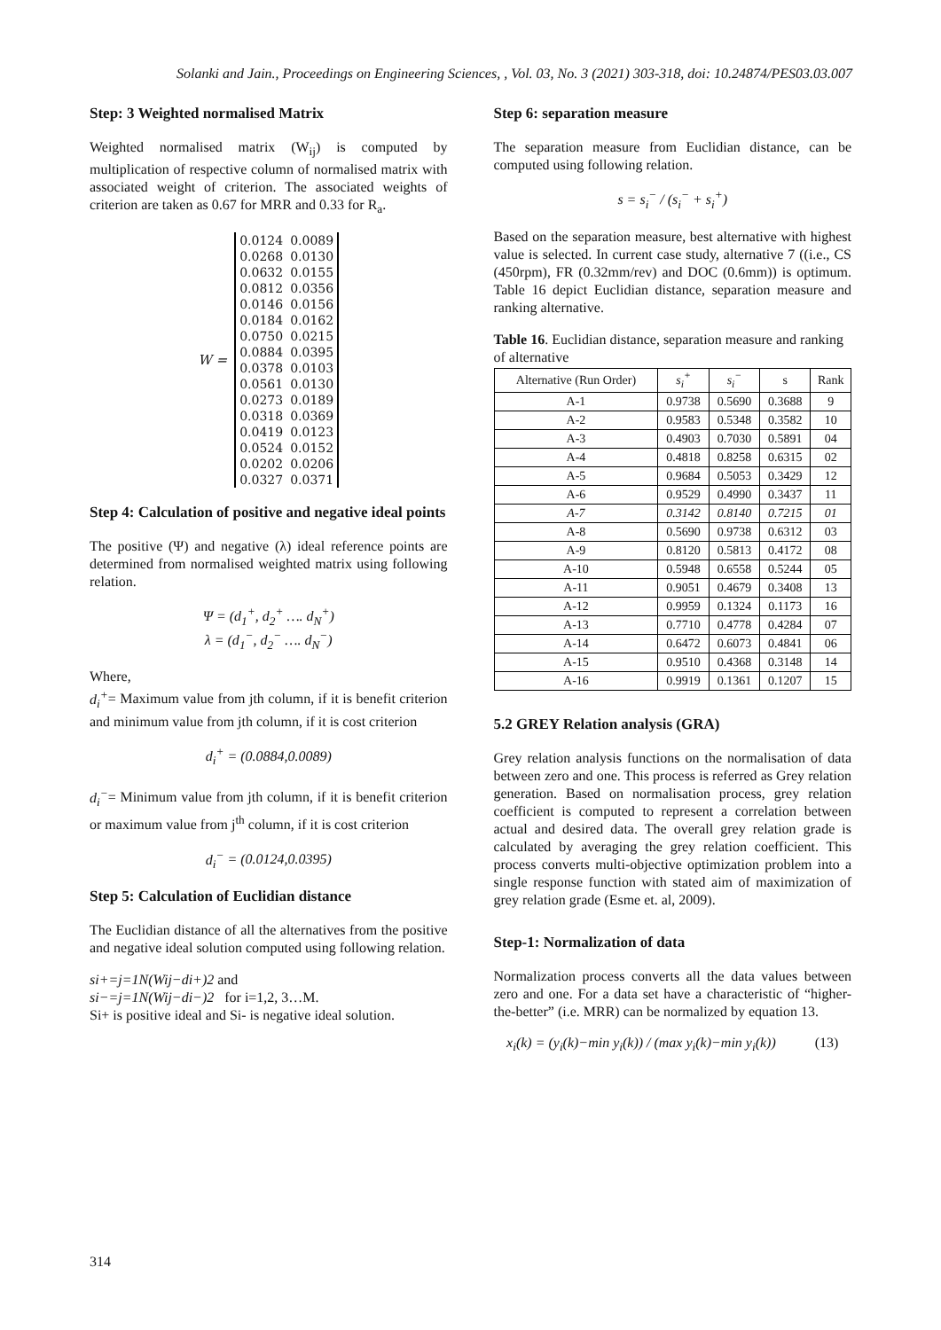Solanki and Jain., Proceedings on Engineering Sciences, , Vol. 03, No. 3 (2021) 303-318, doi: 10.24874/PES03.03.007
Step: 3 Weighted normalised Matrix
Weighted normalised matrix (W<sub>ij</sub>) is computed by multiplication of respective column of normalised matrix with associated weight of criterion. The associated weights of criterion are taken as 0.67 for MRR and 0.33 for R<sub>a</sub>.
W =
| 0.0124 | 0.0089 |
| 0.0268 | 0.0130 |
| 0.0632 | 0.0155 |
| 0.0812 | 0.0356 |
| 0.0146 | 0.0156 |
| 0.0184 | 0.0162 |
| 0.0750 | 0.0215 |
| 0.0884 | 0.0395 |
| 0.0378 | 0.0103 |
| 0.0561 | 0.0130 |
| 0.0273 | 0.0189 |
| 0.0318 | 0.0369 |
| 0.0419 | 0.0123 |
| 0.0524 | 0.0152 |
| 0.0202 | 0.0206 |
| 0.0327 | 0.0371 |
Step 4: Calculation of positive and negative ideal points
The positive (Ψ) and negative (λ) ideal reference points are determined from normalised weighted matrix using following relation.
Ψ = (d<sub>1</sub><sup>+</sup>, d<sub>2</sub><sup>+</sup> …. d<sub>N</sub><sup>+</sup>)
λ = (d<sub>1</sub><sup>−</sup>, d<sub>2</sub><sup>−</sup> …. d<sub>N</sub><sup>−</sup>)
Where,
d<sub>i</sub><sup>+</sup>= Maximum value from jth column, if it is benefit criterion and minimum value from jth column, if it is cost criterion
d<sub>i</sub><sup>+</sup> = (0.0884,0.0089)
d<sub>i</sub><sup>−</sup>= Minimum value from jth column, if it is benefit criterion or maximum value from j<sup>th</sup> column, if it is cost criterion
d<sub>i</sub><sup>−</sup> = (0.0124,0.0395)
Step 5: Calculation of Euclidian distance
The Euclidian distance of all the alternatives from the positive and negative ideal solution computed using following relation.
si+=j=1N(Wij−di+)2 and
si−=j=1N(Wij−di−)2 for i=1,2, 3…M.
Si+ is positive ideal and Si- is negative ideal solution.
Step 6: separation measure
The separation measure from Euclidian distance, can be computed using following relation.
s = s<sub>i</sub><sup>−</sup> / (s<sub>i</sub><sup>−</sup> + s<sub>i</sub><sup>+</sup>)
Based on the separation measure, best alternative with highest value is selected. In current case study, alternative 7 ((i.e., CS (450rpm), FR (0.32mm/rev) and DOC (0.6mm)) is optimum. Table 16 depict Euclidian distance, separation measure and ranking alternative.
Table 16. Euclidian distance, separation measure and ranking of alternative
| Alternative (Run Order) | s<sub>i</sub><sup>+</sup> | s<sub>i</sub><sup>−</sup> | s | Rank |
| --- | --- | --- | --- | --- |
| A-1 | 0.9738 | 0.5690 | 0.3688 | 9 |
| A-2 | 0.9583 | 0.5348 | 0.3582 | 10 |
| A-3 | 0.4903 | 0.7030 | 0.5891 | 04 |
| A-4 | 0.4818 | 0.8258 | 0.6315 | 02 |
| A-5 | 0.9684 | 0.5053 | 0.3429 | 12 |
| A-6 | 0.9529 | 0.4990 | 0.3437 | 11 |
| A-7 | 0.3142 | 0.8140 | 0.7215 | 01 |
| A-8 | 0.5690 | 0.9738 | 0.6312 | 03 |
| A-9 | 0.8120 | 0.5813 | 0.4172 | 08 |
| A-10 | 0.5948 | 0.6558 | 0.5244 | 05 |
| A-11 | 0.9051 | 0.4679 | 0.3408 | 13 |
| A-12 | 0.9959 | 0.1324 | 0.1173 | 16 |
| A-13 | 0.7710 | 0.4778 | 0.4284 | 07 |
| A-14 | 0.6472 | 0.6073 | 0.4841 | 06 |
| A-15 | 0.9510 | 0.4368 | 0.3148 | 14 |
| A-16 | 0.9919 | 0.1361 | 0.1207 | 15 |
5.2 GREY Relation analysis (GRA)
Grey relation analysis functions on the normalisation of data between zero and one. This process is referred as Grey relation generation. Based on normalisation process, grey relation coefficient is computed to represent a correlation between actual and desired data. The overall grey relation grade is calculated by averaging the grey relation coefficient. This process converts multi-objective optimization problem into a single response function with stated aim of maximization of grey relation grade (Esme et. al, 2009).
Step-1: Normalization of data
Normalization process converts all the data values between zero and one. For a data set have a characteristic of “higher-the-better” (i.e. MRR) can be normalized by equation 13.
x<sub>i</sub>(k) = (y<sub>i</sub>(k)−min y<sub>i</sub>(k)) / (max y<sub>i</sub>(k)−min y<sub>i</sub>(k)) (13)
314